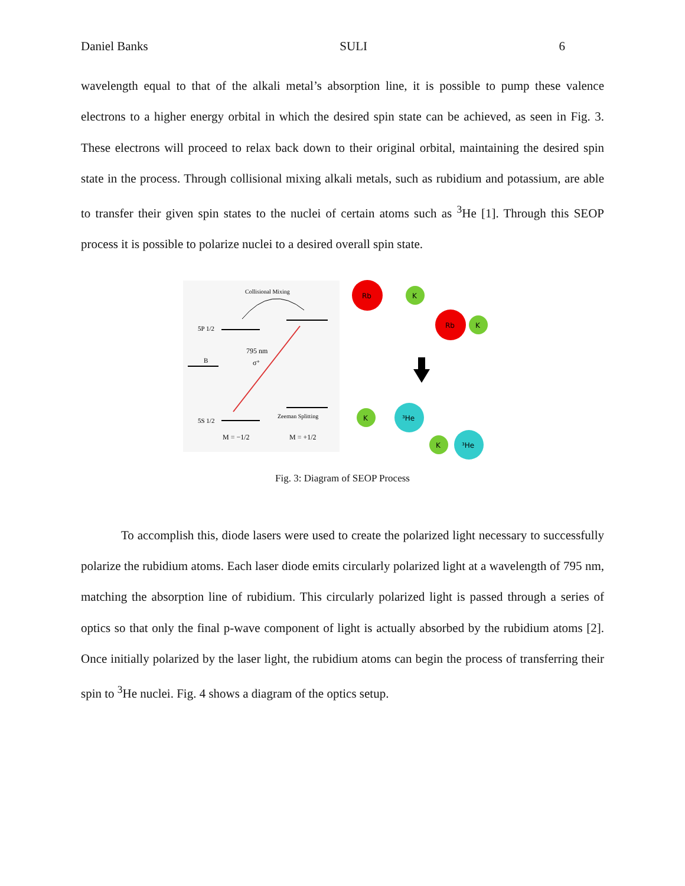Daniel Banks SULI 6
wavelength equal to that of the alkali metal’s absorption line, it is possible to pump these valence electrons to a higher energy orbital in which the desired spin state can be achieved, as seen in Fig. 3. These electrons will proceed to relax back down to their original orbital, maintaining the desired spin state in the process. Through collisional mixing alkali metals, such as rubidium and potassium, are able to transfer their given spin states to the nuclei of certain atoms such as <sup>3</sup>He [1]. Through this SEOP process it is possible to polarize nuclei to a desired overall spin state.
Collisional Mixing
5P 1/2
795 nm
σ⁺
B
5S 1/2
Zeeman Splitting
M = −1/2
M = +1/2
Rb
K
Rb
K
K
³He
K
³He
Fig. 3: Diagram of SEOP Process
To accomplish this, diode lasers were used to create the polarized light necessary to successfully polarize the rubidium atoms. Each laser diode emits circularly polarized light at a wavelength of 795 nm, matching the absorption line of rubidium. This circularly polarized light is passed through a series of optics so that only the final p-wave component of light is actually absorbed by the rubidium atoms [2]. Once initially polarized by the laser light, the rubidium atoms can begin the process of transferring their spin to <sup>3</sup>He nuclei. Fig. 4 shows a diagram of the optics setup.